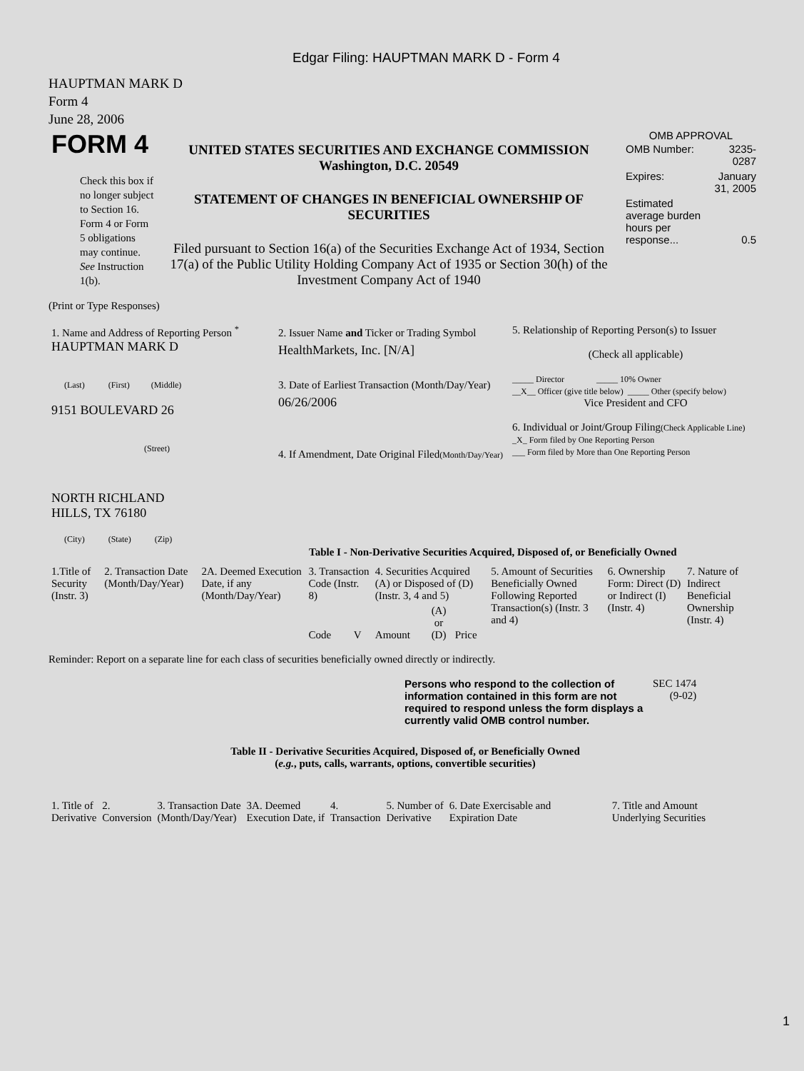Edgar Filing: HAUPTMAN MARK D - Form 4
HAUPTMAN MARK D
Form 4
June 28, 2006
| FORM 4 Check this box if no longer subject to Section 16. Form 4 or Form 5 obligations may continue. See Instruction 1(b). | UNITED STATES SECURITIES AND EXCHANGE COMMISSION Washington, D.C. 20549 STATEMENT OF CHANGES IN BENEFICIAL OWNERSHIP OF SECURITIES Filed pursuant to Section 16(a) of the Securities Exchange Act of 1934, Section 17(a) of the Public Utility Holding Company Act of 1935 or Section 30(h) of the Investment Company Act of 1940 | OMB APPROVAL / OMB Number: / 3235-0287 / / Expires: / January 31, 2005 / / Estimated average burden hours per response... / 0.5 / |
(Print or Type Responses)
| 1. Name and Address of Reporting Person <sup>*</sup> HAUPTMAN MARK D (Last) (First) (Middle) 9151 BOULEVARD 26 (Street) NORTH RICHLAND HILLS, TX 76180 (City) (State) (Zip) | 2. Issuer Name and Ticker or Trading Symbol HealthMarkets, Inc. [N/A] 3. Date of Earliest Transaction (Month/Day/Year) 06/26/2006 4. If Amendment, Date Original Filed (Month/Day/Year) | 5. Relationship of Reporting Person(s) to Issuer (Check all applicable) _____ Director _____ 10% Owner __X__ Officer (give title below) _____ Other (specify below) Vice President and CFO 6. Individual or Joint/Group Filing (Check Applicable Line) _X_ Form filed by One Reporting Person ___ Form filed by More than One Reporting Person |
Table I - Non-Derivative Securities Acquired, Disposed of, or Beneficially Owned
| 1.Title of Security (Instr. 3) | 2. Transaction Date (Month/Day/Year) | 2A. Deemed Execution Date, if any (Month/Day/Year) | 3. Transaction Code (Instr. 8) | | 4. Securities Acquired (A) or Disposed of (D) (Instr. 3, 4 and 5) | | | 5. Amount of Securities Beneficially Owned Following Reported Transaction(s) (Instr. 3 and 4) | 6. Ownership Form: Direct (D) or Indirect (I) (Instr. 4) | 7. Nature of Indirect Beneficial Ownership (Instr. 4) |
| --- | --- | --- | --- | --- | --- | --- | --- | --- | --- | --- |
| | | | Code | V | Amount | (A) or (D) | Price | | | |
Reminder: Report on a separate line for each class of securities beneficially owned directly or indirectly.
| Persons who respond to the collection of information contained in this form are not required to respond unless the form displays a currently valid OMB control number. | SEC 1474 (9-02) |
Table II - Derivative Securities Acquired, Disposed of, or Beneficially Owned
(e.g., puts, calls, warrants, options, convertible securities)
| 1. Title of Derivative | 2. Conversion | 3. Transaction Date (Month/Day/Year) | 3A. Deemed Execution Date, if | 4. Transaction | 5. Number of Derivative | 6. Date Exercisable and Expiration Date | 7. Title and Amount Underlying Securities |
| --- | --- | --- | --- | --- | --- | --- | --- |
1